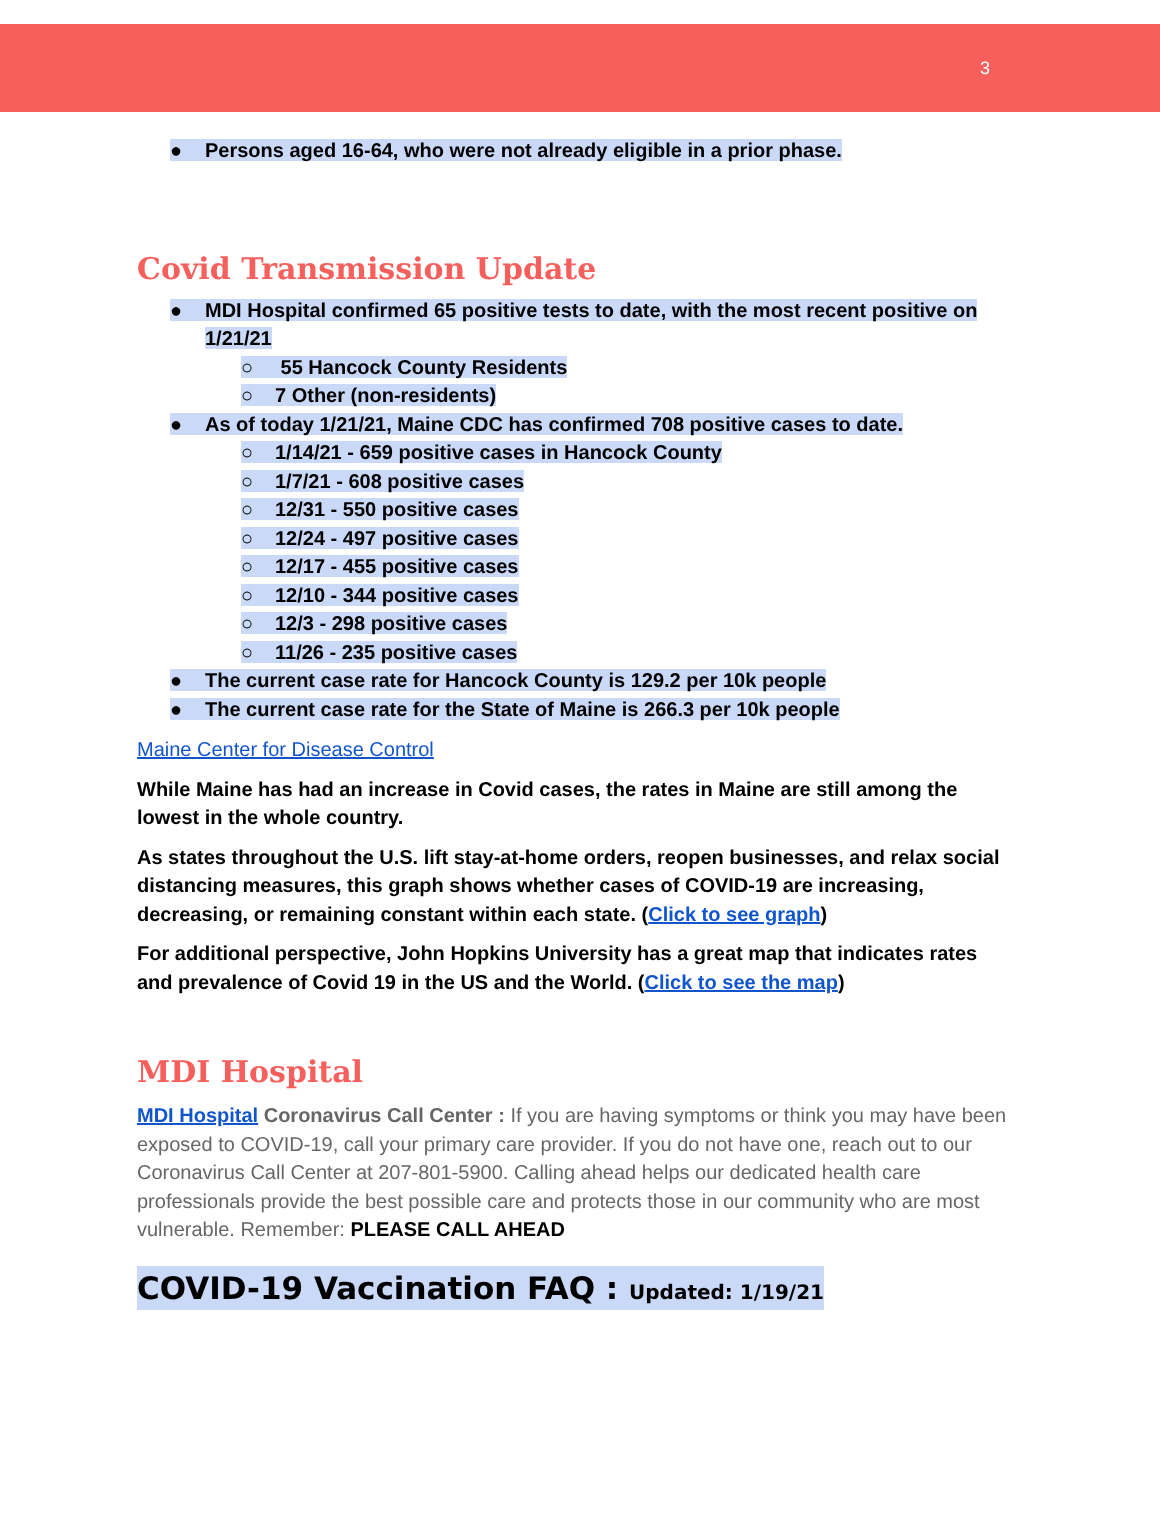3
● Persons aged 16-64, who were not already eligible in a prior phase.
Covid Transmission Update
● MDI Hospital confirmed 65 positive tests to date, with the most recent positive on
1/21/21
○ 55 Hancock County Residents
○ 7 Other (non-residents)
● As of today 1/21/21, Maine CDC has confirmed 708 positive cases to date.
○ 1/14/21 - 659 positive cases in Hancock County
○ 1/7/21 - 608 positive cases
○ 12/31 - 550 positive cases
○ 12/24 - 497 positive cases
○ 12/17 - 455 positive cases
○ 12/10 - 344 positive cases
○ 12/3 - 298 positive cases
○ 11/26 - 235 positive cases
● The current case rate for Hancock County is 129.2 per 10k people
● The current case rate for the State of Maine is 266.3 per 10k people
Maine Center for Disease Control
While Maine has had an increase in Covid cases, the rates in Maine are still among the lowest in the whole country.
As states throughout the U.S. lift stay-at-home orders, reopen businesses, and relax social distancing measures, this graph shows whether cases of COVID-19 are increasing, decreasing, or remaining constant within each state. (Click to see graph)
For additional perspective, John Hopkins University has a great map that indicates rates and prevalence of Covid 19 in the US and the World. (Click to see the map)
MDI Hospital
MDI Hospital Coronavirus Call Center : If you are having symptoms or think you may have been exposed to COVID-19, call your primary care provider. If you do not have one, reach out to our Coronavirus Call Center at 207-801-5900. Calling ahead helps our dedicated health care professionals provide the best possible care and protects those in our community who are most vulnerable. Remember: PLEASE CALL AHEAD
COVID-19 Vaccination FAQ : Updated: 1/19/21